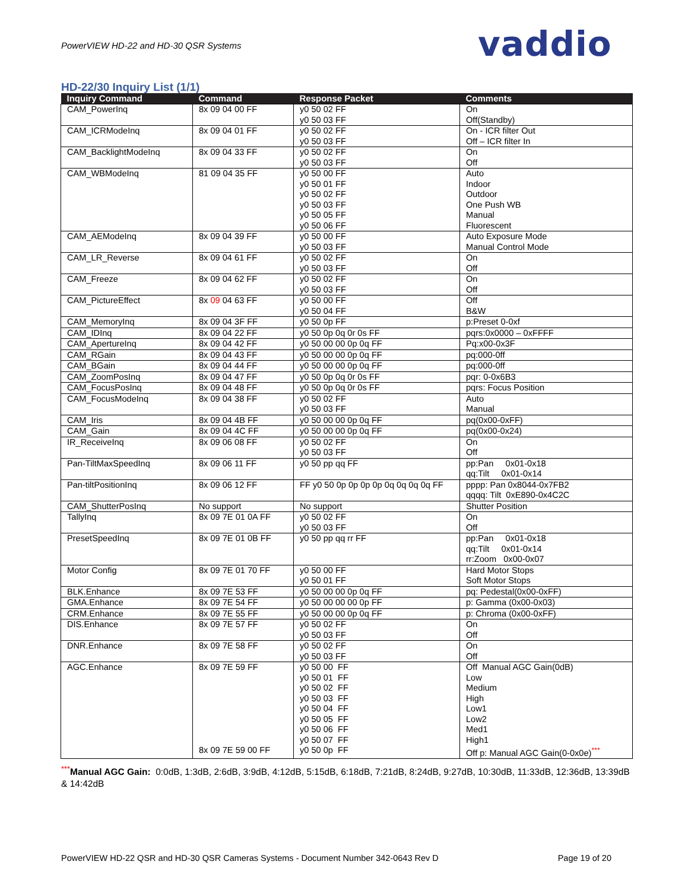PowerVIEW HD-22 and HD-30 QSR Systems
vaddio
HD-22/30 Inquiry List (1/1)
| Inquiry Command | Command | Response Packet | Comments |
| --- | --- | --- | --- |
| CAM_PowerInq | 8x 09 04 00 FF | y0 50 02 FF y0 50 03 FF | On Off(Standby) |
| CAM_ICRModeInq | 8x 09 04 01 FF | y0 50 02 FF y0 50 03 FF | On - ICR filter Out Off – ICR filter In |
| CAM_BacklightModeInq | 8x 09 04 33 FF | y0 50 02 FF y0 50 03 FF | On Off |
| CAM_WBModeInq | 81 09 04 35 FF | y0 50 00 FF y0 50 01 FF y0 50 02 FF y0 50 03 FF y0 50 05 FF y0 50 06 FF | Auto Indoor Outdoor One Push WB Manual Fluorescent |
| CAM_AEModeInq | 8x 09 04 39 FF | y0 50 00 FF y0 50 03 FF | Auto Exposure Mode Manual Control Mode |
| CAM_LR_Reverse | 8x 09 04 61 FF | y0 50 02 FF y0 50 03 FF | On Off |
| CAM_Freeze | 8x 09 04 62 FF | y0 50 02 FF y0 50 03 FF | On Off |
| CAM_PictureEffect | 8x 09 04 63 FF | y0 50 00 FF y0 50 04 FF | Off B&W |
| CAM_MemoryInq | 8x 09 04 3F FF | y0 50 0p FF | p:Preset 0-0xf |
| CAM_IDInq | 8x 09 04 22 FF | y0 50 0p 0q 0r 0s FF | pqrs:0x0000 – 0xFFFF |
| CAM_ApertureInq | 8x 09 04 42 FF | y0 50 00 00 0p 0q FF | Pq:x00-0x3F |
| CAM_RGain | 8x 09 04 43 FF | y0 50 00 00 0p 0q FF | pq:000-0ff |
| CAM_BGain | 8x 09 04 44 FF | y0 50 00 00 0p 0q FF | pq:000-0ff |
| CAM_ZoomPosInq | 8x 09 04 47 FF | y0 50 0p 0q 0r 0s FF | pqr: 0-0x6B3 |
| CAM_FocusPosInq | 8x 09 04 48 FF | y0 50 0p 0q 0r 0s FF | pqrs: Focus Position |
| CAM_FocusModeInq | 8x 09 04 38 FF | y0 50 02 FF y0 50 03 FF | Auto Manual |
| CAM_Iris | 8x 09 04 4B FF | y0 50 00 00 0p 0q FF | pq(0x00-0xFF) |
| CAM_Gain | 8x 09 04 4C FF | y0 50 00 00 0p 0q FF | pq(0x00-0x24) |
| IR_ReceiveInq | 8x 09 06 08 FF | y0 50 02 FF y0 50 03 FF | On Off |
| Pan-TiltMaxSpeedInq | 8x 09 06 11 FF | y0 50 pp qq FF | pp:Pan 0x01-0x18 qq:Tilt 0x01-0x14 |
| Pan-tiltPositionInq | 8x 09 06 12 FF | FF y0 50 0p 0p 0p 0p 0q 0q 0q 0q FF | pppp: Pan 0x8044-0x7FB2 qqqq: Tilt 0xE890-0x4C2C |
| CAM_ShutterPosInq | No support | No support | Shutter Position |
| TallyInq | 8x 09 7E 01 0A FF | y0 50 02 FF y0 50 03 FF | On Off |
| PresetSpeedInq | 8x 09 7E 01 0B FF | y0 50 pp qq rr FF | pp:Pan 0x01-0x18 qq:Tilt 0x01-0x14 rr:Zoom 0x00-0x07 |
| Motor Config | 8x 09 7E 01 70 FF | y0 50 00 FF y0 50 01 FF | Hard Motor Stops Soft Motor Stops |
| BLK.Enhance | 8x 09 7E 53 FF | y0 50 00 00 0p 0q FF | pq: Pedestal(0x00-0xFF) |
| GMA.Enhance | 8x 09 7E 54 FF | y0 50 00 00 00 0p FF | p: Gamma (0x00-0x03) |
| CRM.Enhance | 8x 09 7E 55 FF | y0 50 00 00 0p 0q FF | p: Chroma (0x00-0xFF) |
| DIS.Enhance | 8x 09 7E 57 FF | y0 50 02 FF y0 50 03 FF | On Off |
| DNR.Enhance | 8x 09 7E 58 FF | y0 50 02 FF y0 50 03 FF | On Off |
| AGC.Enhance | 8x 09 7E 59 FF 8x 09 7E 59 00 FF | y0 50 00 FF y0 50 01 FF y0 50 02 FF y0 50 03 FF y0 50 04 FF y0 50 05 FF y0 50 06 FF y0 50 07 FF y0 50 0p FF | Off Manual AGC Gain(0dB) Low Medium High Low1 Low2 Med1 High1 Off p: Manual AGC Gain(0-0x0e)<sup>***</sup> |
<sup>***</sup> Manual AGC Gain: 0:0dB, 1:3dB, 2:6dB, 3:9dB, 4:12dB, 5:15dB, 6:18dB, 7:21dB, 8:24dB, 9:27dB, 10:30dB, 11:33dB, 12:36dB, 13:39dB & 14:42dB
PowerVIEW HD-22 QSR and HD-30 QSR Cameras Systems - Document Number 342-0643 Rev D Page 19 of 20